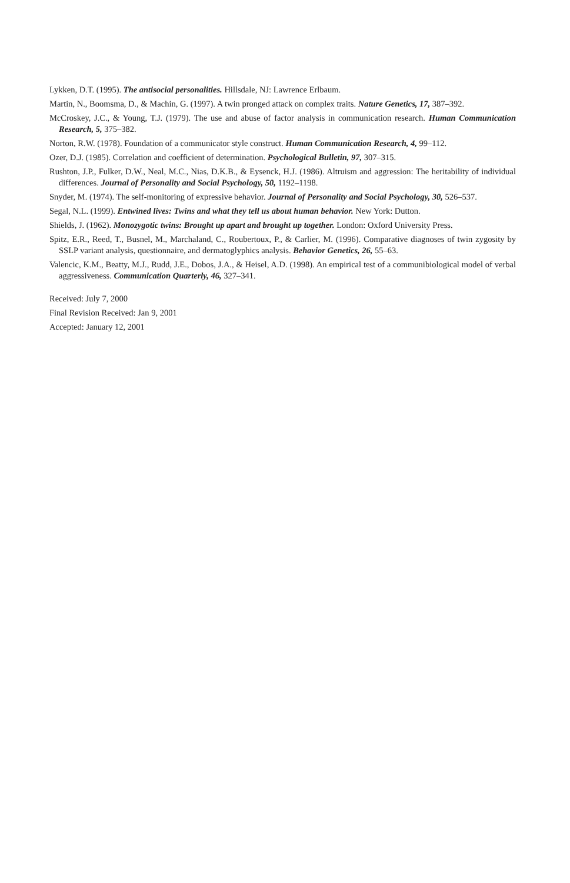Lykken, D.T. (1995). The antisocial personalities. Hillsdale, NJ: Lawrence Erlbaum.
Martin, N., Boomsma, D., & Machin, G. (1997). A twin pronged attack on complex traits. Nature Genetics, 17, 387–392.
McCroskey, J.C., & Young, T.J. (1979). The use and abuse of factor analysis in communication research. Human Communication Research, 5, 375–382.
Norton, R.W. (1978). Foundation of a communicator style construct. Human Communication Research, 4, 99–112.
Ozer, D.J. (1985). Correlation and coefficient of determination. Psychological Bulletin, 97, 307–315.
Rushton, J.P., Fulker, D.W., Neal, M.C., Nias, D.K.B., & Eysenck, H.J. (1986). Altruism and aggression: The heritability of individual differences. Journal of Personality and Social Psychology, 50, 1192–1198.
Snyder, M. (1974). The self-monitoring of expressive behavior. Journal of Personality and Social Psychology, 30, 526–537.
Segal, N.L. (1999). Entwined lives: Twins and what they tell us about human behavior. New York: Dutton.
Shields, J. (1962). Monozygotic twins: Brought up apart and brought up together. London: Oxford University Press.
Spitz, E.R., Reed, T., Busnel, M., Marchaland, C., Roubertoux, P., & Carlier, M. (1996). Comparative diagnoses of twin zygosity by SSLP variant analysis, questionnaire, and dermatoglyphics analysis. Behavior Genetics, 26, 55–63.
Valencic, K.M., Beatty, M.J., Rudd, J.E., Dobos, J.A., & Heisel, A.D. (1998). An empirical test of a communibiological model of verbal aggressiveness. Communication Quarterly, 46, 327–341.
Received: July 7, 2000
Final Revision Received: Jan 9, 2001
Accepted: January 12, 2001